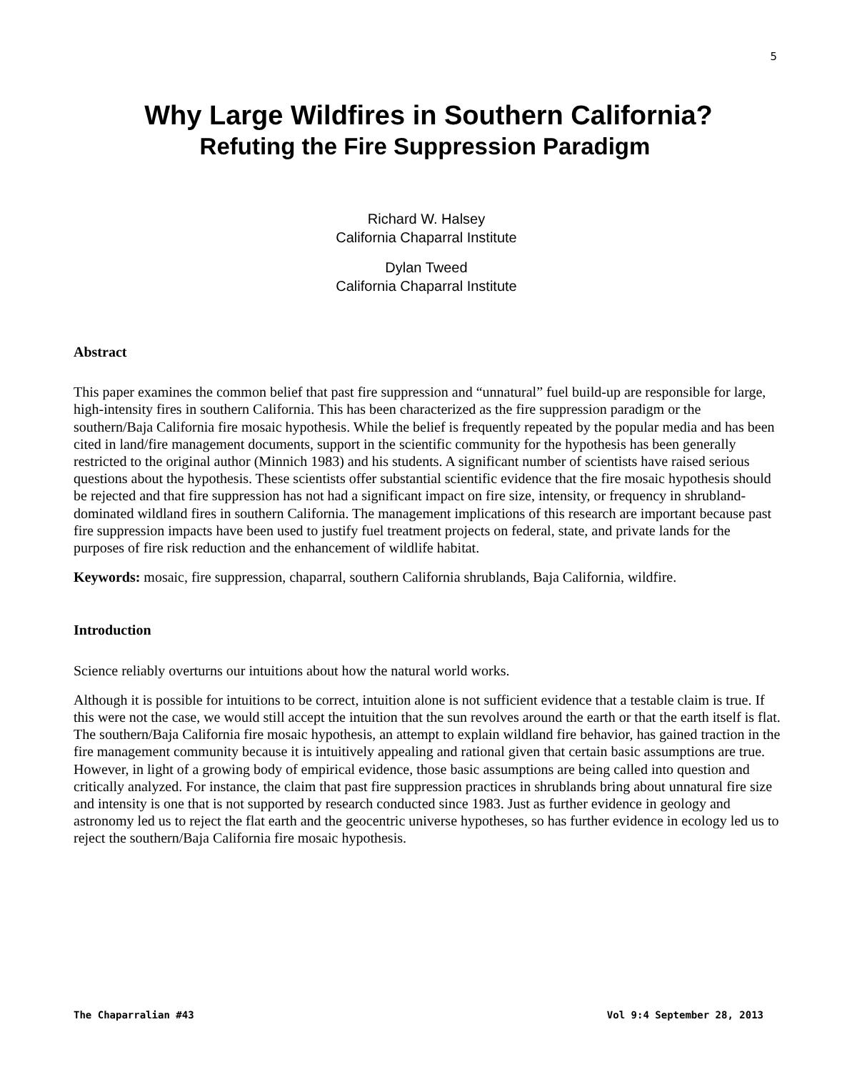5
Why Large Wildfires in Southern California?
Refuting the Fire Suppression Paradigm
Richard W. Halsey
California Chaparral Institute
Dylan Tweed
California Chaparral Institute
Abstract
This paper examines the common belief that past fire suppression and “unnatural” fuel build-up are responsible for large, high-intensity fires in southern California. This has been characterized as the fire suppression paradigm or the southern/Baja California fire mosaic hypothesis. While the belief is frequently repeated by the popular media and has been cited in land/fire management documents, support in the scientific community for the hypothesis has been generally restricted to the original author (Minnich 1983) and his students. A significant number of scientists have raised serious questions about the hypothesis. These scientists offer substantial scientific evidence that the fire mosaic hypothesis should be rejected and that fire suppression has not had a significant impact on fire size, intensity, or frequency in shrubland-dominated wildland fires in southern California. The management implications of this research are important because past fire suppression impacts have been used to justify fuel treatment projects on federal, state, and private lands for the purposes of fire risk reduction and the enhancement of wildlife habitat.
Keywords: mosaic, fire suppression, chaparral, southern California shrublands, Baja California, wildfire.
Introduction
Science reliably overturns our intuitions about how the natural world works.
Although it is possible for intuitions to be correct, intuition alone is not sufficient evidence that a testable claim is true. If this were not the case, we would still accept the intuition that the sun revolves around the earth or that the earth itself is flat. The southern/Baja California fire mosaic hypothesis, an attempt to explain wildland fire behavior, has gained traction in the fire management community because it is intuitively appealing and rational given that certain basic assumptions are true. However, in light of a growing body of empirical evidence, those basic assumptions are being called into question and critically analyzed. For instance, the claim that past fire suppression practices in shrublands bring about unnatural fire size and intensity is one that is not supported by research conducted since 1983. Just as further evidence in geology and astronomy led us to reject the flat earth and the geocentric universe hypotheses, so has further evidence in ecology led us to reject the southern/Baja California fire mosaic hypothesis.
The Chaparralian #43 Vol 9:4 September 28, 2013